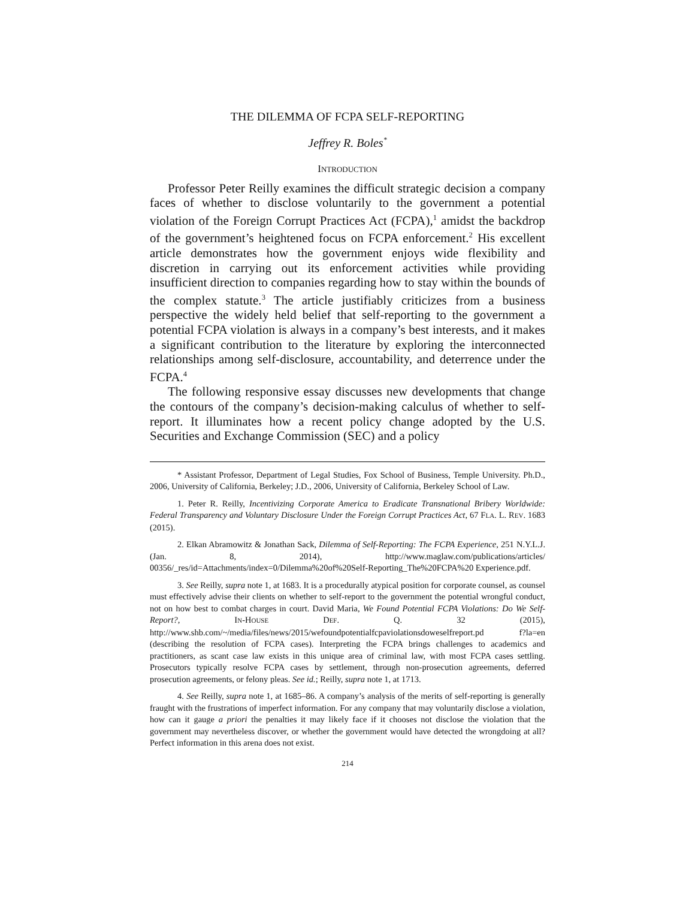THE DILEMMA OF FCPA SELF-REPORTING
Jeffrey R. Boles<sup>*</sup>
INTRODUCTION
Professor Peter Reilly examines the difficult strategic decision a company faces of whether to disclose voluntarily to the government a potential violation of the Foreign Corrupt Practices Act (FCPA),<sup>1</sup> amidst the backdrop of the government’s heightened focus on FCPA enforcement.<sup>2</sup> His excellent article demonstrates how the government enjoys wide flexibility and discretion in carrying out its enforcement activities while providing insufficient direction to companies regarding how to stay within the bounds of the complex statute.<sup>3</sup> The article justifiably criticizes from a business perspective the widely held belief that self-reporting to the government a potential FCPA violation is always in a company’s best interests, and it makes a significant contribution to the literature by exploring the interconnected relationships among self-disclosure, accountability, and deterrence under the FCPA.<sup>4</sup>
The following responsive essay discusses new developments that change the contours of the company’s decision-making calculus of whether to self-report. It illuminates how a recent policy change adopted by the U.S. Securities and Exchange Commission (SEC) and a policy
* Assistant Professor, Department of Legal Studies, Fox School of Business, Temple University. Ph.D., 2006, University of California, Berkeley; J.D., 2006, University of California, Berkeley School of Law.
1. Peter R. Reilly, Incentivizing Corporate America to Eradicate Transnational Bribery Worldwide: Federal Transparency and Voluntary Disclosure Under the Foreign Corrupt Practices Act, 67 FLA. L. REV. 1683 (2015).
2. Elkan Abramowitz & Jonathan Sack, Dilemma of Self-Reporting: The FCPA Experience, 251 N.Y.L.J. (Jan. 8, 2014), http://www.maglaw.com/publications/articles/ 00356/_res/id=Attachments/index=0/Dilemma%20of%20Self-Reporting_The%20FCPA%20 Experience.pdf.
3. See Reilly, supra note 1, at 1683. It is a procedurally atypical position for corporate counsel, as counsel must effectively advise their clients on whether to self-report to the government the potential wrongful conduct, not on how best to combat charges in court. David Maria, We Found Potential FCPA Violations: Do We Self-Report?, IN-HOUSE DEF. Q. 32 (2015), http://www.shb.com/~/media/files/news/2015/wefoundpotentialfcpaviolationsdoweselfreport.pd f?la=en (describing the resolution of FCPA cases). Interpreting the FCPA brings challenges to academics and practitioners, as scant case law exists in this unique area of criminal law, with most FCPA cases settling. Prosecutors typically resolve FCPA cases by settlement, through non-prosecution agreements, deferred prosecution agreements, or felony pleas. See id.; Reilly, supra note 1, at 1713.
4. See Reilly, supra note 1, at 1685–86. A company’s analysis of the merits of self-reporting is generally fraught with the frustrations of imperfect information. For any company that may voluntarily disclose a violation, how can it gauge a priori the penalties it may likely face if it chooses not disclose the violation that the government may nevertheless discover, or whether the government would have detected the wrongdoing at all? Perfect information in this arena does not exist.
214